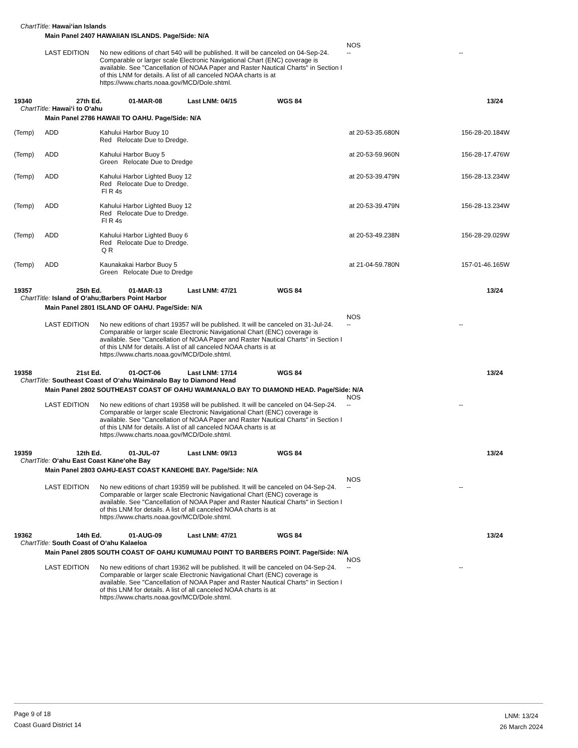ChartTitle: Hawai‘ian Islands
Main Panel 2407 HAWAIIAN ISLANDS. Page/Side: N/A
LAST EDITION
No new editions of chart 540 will be published. It will be canceled on 04-Sep-24. Comparable or larger scale Electronic Navigational Chart (ENC) coverage is available. See "Cancellation of NOAA Paper and Raster Nautical Charts" in Section I of this LNM for details. A list of all canceled NOAA charts is at https://www.charts.noaa.gov/MCD/Dole.shtml. NOS
--
--
19340 27th Ed. 01-MAR-08 Last LNM: 04/15 WGS 84 13/24
ChartTitle: Hawai‘i to O‘ahu
Main Panel 2786 HAWAII TO OAHU. Page/Side: N/A
(Temp) ADD Kahului Harbor Buoy 10
Red Relocate Due to Dredge. at 20-53-35.680N 156-28-20.184W
(Temp) ADD Kahului Harbor Buoy 5
Green Relocate Due to Dredge at 20-53-59.960N 156-28-17.476W
(Temp) ADD Kahului Harbor Lighted Buoy 12
Red Relocate Due to Dredge.
Fl R 4s at 20-53-39.479N 156-28-13.234W
(Temp) ADD Kahului Harbor Lighted Buoy 12
Red Relocate Due to Dredge.
Fl R 4s at 20-53-39.479N 156-28-13.234W
(Temp) ADD Kahului Harbor Lighted Buoy 6
Red Relocate Due to Dredge.
Q R at 20-53-49.238N 156-28-29.029W
(Temp) ADD Kaunakakai Harbor Buoy 5
Green Relocate Due to Dredge at 21-04-59.780N 157-01-46.165W
19357 25th Ed. 01-MAR-13 Last LNM: 47/21 WGS 84 13/24
ChartTitle: Island of O‘ahu;Barbers Point Harbor
Main Panel 2801 ISLAND OF OAHU. Page/Side: N/A
LAST EDITION
No new editions of chart 19357 will be published. It will be canceled on 31-Jul-24. Comparable or larger scale Electronic Navigational Chart (ENC) coverage is available. See "Cancellation of NOAA Paper and Raster Nautical Charts" in Section I of this LNM for details. A list of all canceled NOAA charts is at https://www.charts.noaa.gov/MCD/Dole.shtml. NOS
--
--
19358 21st Ed. 01-OCT-06 Last LNM: 17/14 WGS 84 13/24
ChartTitle: Southeast Coast of O‘ahu Waimänalo Bay to Diamond Head
Main Panel 2802 SOUTHEAST COAST OF OAHU WAIMANALO BAY TO DIAMOND HEAD. Page/Side: N/A
LAST EDITION
No new editions of chart 19358 will be published. It will be canceled on 04-Sep-24. Comparable or larger scale Electronic Navigational Chart (ENC) coverage is available. See "Cancellation of NOAA Paper and Raster Nautical Charts" in Section I of this LNM for details. A list of all canceled NOAA charts is at https://www.charts.noaa.gov/MCD/Dole.shtml. NOS
--
--
19359 12th Ed. 01-JUL-07 Last LNM: 09/13 WGS 84 13/24
ChartTitle: O‘ahu East Coast Käne‘ohe Bay
Main Panel 2803 OAHU-EAST COAST KANEOHE BAY. Page/Side: N/A
LAST EDITION
No new editions of chart 19359 will be published. It will be canceled on 04-Sep-24. Comparable or larger scale Electronic Navigational Chart (ENC) coverage is available. See "Cancellation of NOAA Paper and Raster Nautical Charts" in Section I of this LNM for details. A list of all canceled NOAA charts is at https://www.charts.noaa.gov/MCD/Dole.shtml. NOS
--
--
19362 14th Ed. 01-AUG-09 Last LNM: 47/21 WGS 84 13/24
ChartTitle: South Coast of O‘ahu Kalaeloa
Main Panel 2805 SOUTH COAST OF OAHU KUMUMAU POINT TO BARBERS POINT. Page/Side: N/A
LAST EDITION
No new editions of chart 19362 will be published. It will be canceled on 04-Sep-24. Comparable or larger scale Electronic Navigational Chart (ENC) coverage is available. See "Cancellation of NOAA Paper and Raster Nautical Charts" in Section I of this LNM for details. A list of all canceled NOAA charts is at https://www.charts.noaa.gov/MCD/Dole.shtml. NOS
--
--
Page 9 of 18
Coast Guard District 14
LNM: 13/24
26 March 2024